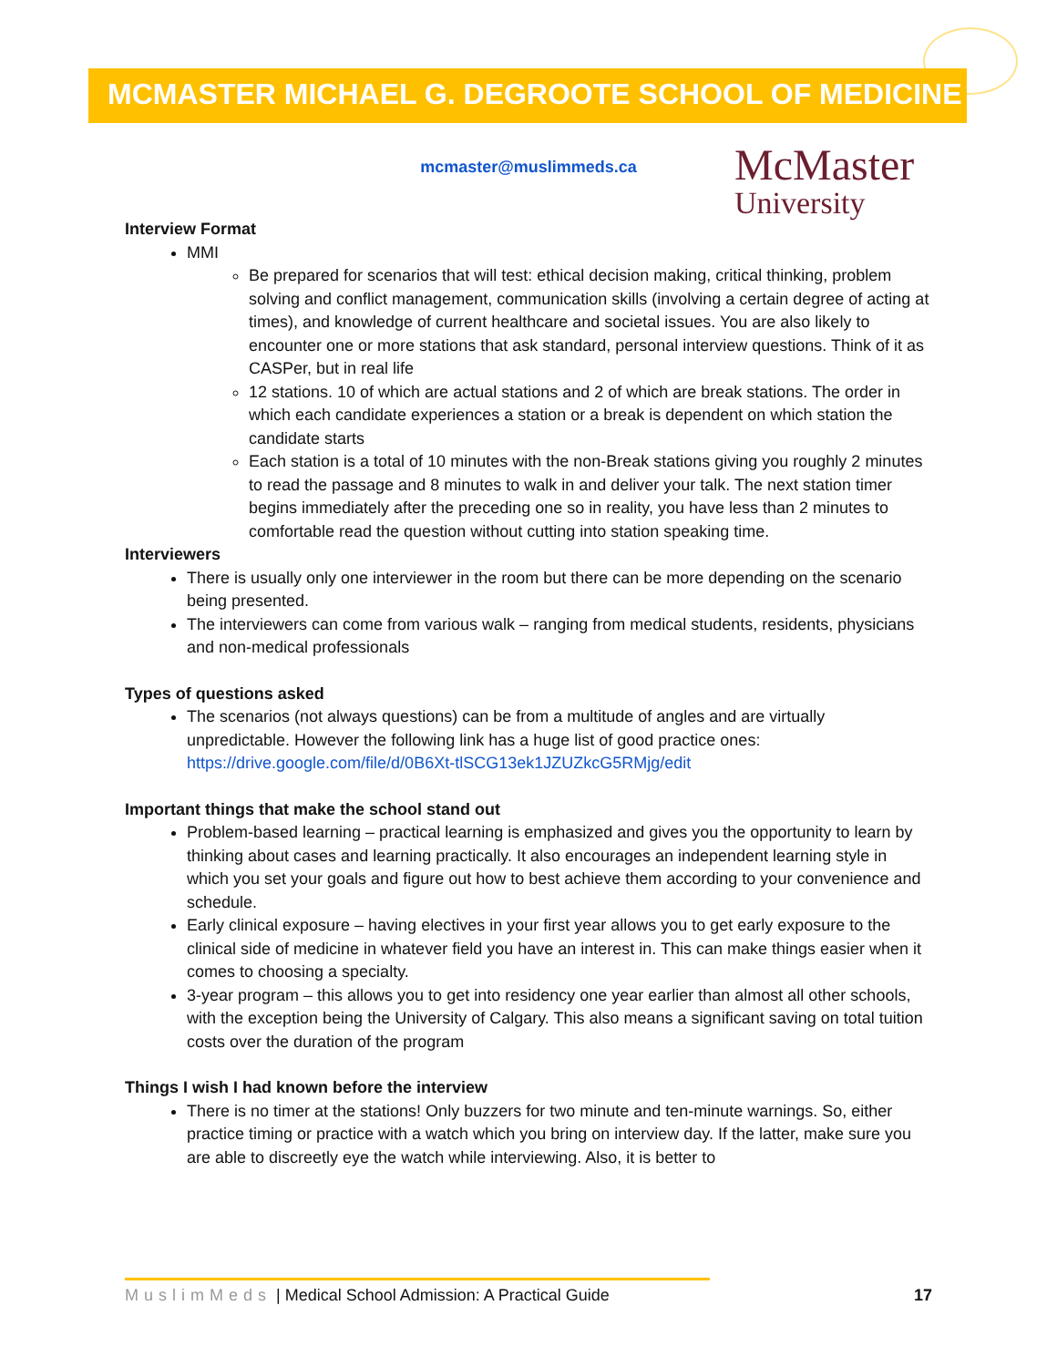MCMASTER MICHAEL G. DEGROOTE SCHOOL OF MEDICINE
McMaster
University
mcmaster@muslimmeds.ca
Interview Format
MMI
Be prepared for scenarios that will test: ethical decision making, critical thinking, problem solving and conflict management, communication skills (involving a certain degree of acting at times), and knowledge of current healthcare and societal issues. You are also likely to encounter one or more stations that ask standard, personal interview questions. Think of it as CASPer, but in real life
12 stations. 10 of which are actual stations and 2 of which are break stations. The order in which each candidate experiences a station or a break is dependent on which station the candidate starts
Each station is a total of 10 minutes with the non-Break stations giving you roughly 2 minutes to read the passage and 8 minutes to walk in and deliver your talk. The next station timer begins immediately after the preceding one so in reality, you have less than 2 minutes to comfortable read the question without cutting into station speaking time.
Interviewers
There is usually only one interviewer in the room but there can be more depending on the scenario being presented.
The interviewers can come from various walk – ranging from medical students, residents, physicians and non-medical professionals
Types of questions asked
The scenarios (not always questions) can be from a multitude of angles and are virtually unpredictable. However the following link has a huge list of good practice ones: https://drive.google.com/file/d/0B6Xt-tlSCG13ek1JZUZkcG5RMjg/edit
Important things that make the school stand out
Problem-based learning – practical learning is emphasized and gives you the opportunity to learn by thinking about cases and learning practically. It also encourages an independent learning style in which you set your goals and figure out how to best achieve them according to your convenience and schedule.
Early clinical exposure – having electives in your first year allows you to get early exposure to the clinical side of medicine in whatever field you have an interest in. This can make things easier when it comes to choosing a specialty.
3-year program – this allows you to get into residency one year earlier than almost all other schools, with the exception being the University of Calgary. This also means a significant saving on total tuition costs over the duration of the program
Things I wish I had known before the interview
There is no timer at the stations! Only buzzers for two minute and ten-minute warnings. So, either practice timing or practice with a watch which you bring on interview day. If the latter, make sure you are able to discreetly eye the watch while interviewing. Also, it is better to
MuslimMeds | Medical School Admission: A Practical Guide 17